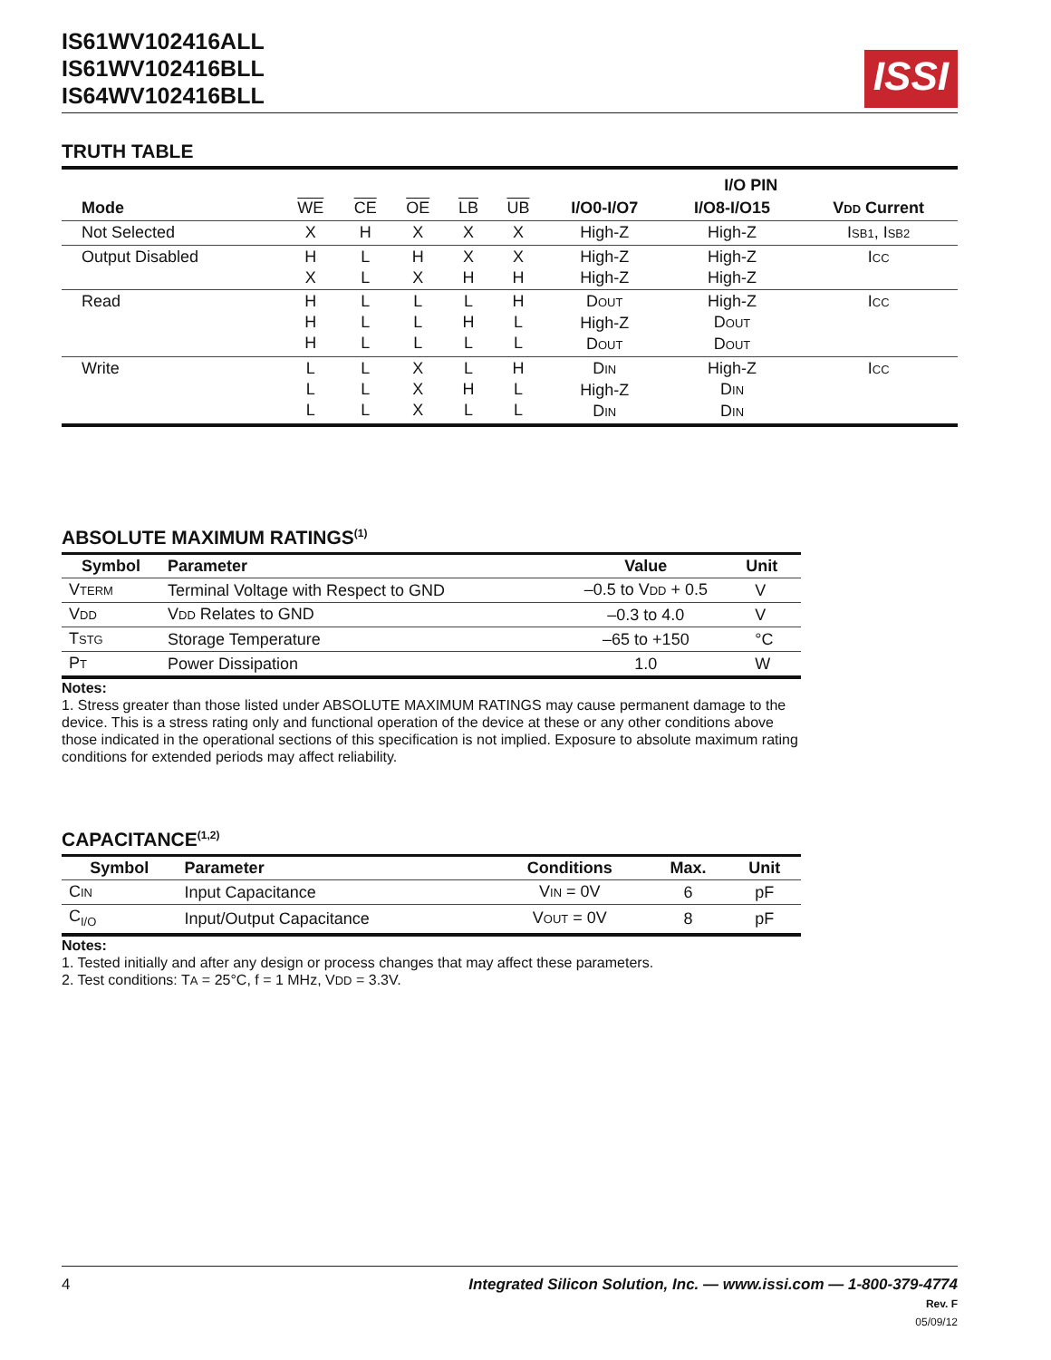IS61WV102416ALL
IS61WV102416BLL
IS64WV102416BLL
ISSI
TRUTH TABLE
| | | | | | | I/O PIN | | |
| --- | --- | --- | --- | --- | --- | --- | --- | --- |
| Mode | WE | CE | OE | LB | UB | I/O0-I/O7 | I/O8-I/O15 | V DD Current |
| Not Selected | X | H | X | X | X | High-Z | High-Z | I SB1 , I SB2 |
| Output Disabled | H X | L L | H X | X H | X H | High-Z High-Z | High-Z High-Z | I CC |
| Read | H H H | L L L | L L L | L H L | H L L | D OUT High-Z D OUT | High-Z D OUT D OUT | I CC |
| Write | L L L | L L L | X X X | L H L | H L L | D IN High-Z D IN | High-Z D IN D IN | I CC |
ABSOLUTE MAXIMUM RATINGS<sup>(1)</sup>
| Symbol | Parameter | Value | Unit |
| --- | --- | --- | --- |
| V TERM | Terminal Voltage with Respect to GND | –0.5 to V DD + 0.5 | V |
| V DD | V DD Relates to GND | –0.3 to 4.0 | V |
| T STG | Storage Temperature | –65 to +150 | °C |
| P T | Power Dissipation | 1.0 | W |
Notes:
1. Stress greater than those listed under ABSOLUTE MAXIMUM RATINGS may cause permanent damage to the device. This is a stress rating only and functional operation of the device at these or any other conditions above those indicated in the operational sections of this specification is not implied. Exposure to absolute maximum rating conditions for extended periods may affect reliability.
CAPACITANCE<sup>(1,2)</sup>
| Symbol | Parameter | Conditions | Max. | Unit |
| --- | --- | --- | --- | --- |
| C IN | Input Capacitance | V IN = 0V | 6 | pF |
| C<sub>I/O</sub> | Input/Output Capacitance | V OUT = 0V | 8 | pF |
Notes:
1. Tested initially and after any design or process changes that may affect these parameters.
2. Test conditions: TA = 25°C, f = 1 MHz, VDD = 3.3V.
4 Integrated Silicon Solution, Inc. — www.issi.com — 1-800-379-4774
Rev. F
05/09/12